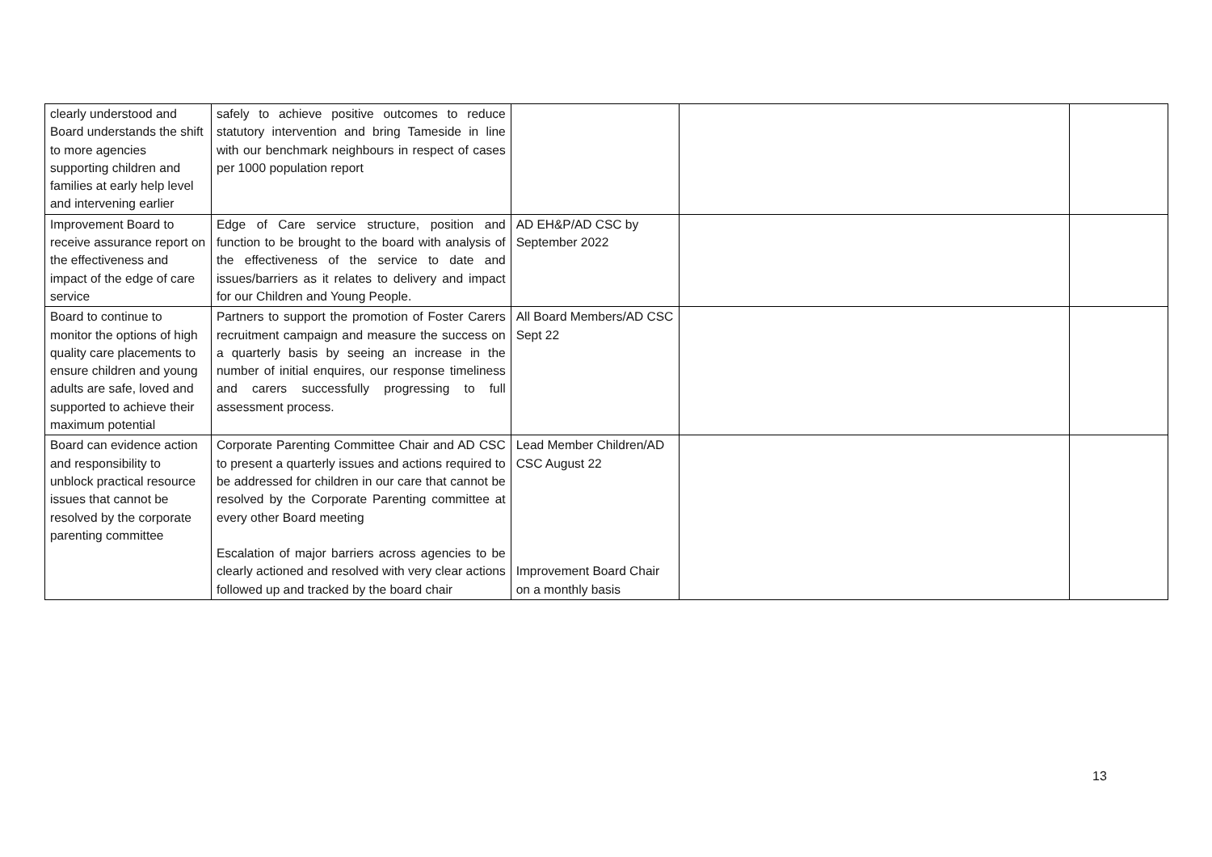| clearly understood and Board understands the shift to more agencies supporting children and families at early help level and intervening earlier | safely to achieve positive outcomes to reduce statutory intervention and bring Tameside in line with our benchmark neighbours in respect of cases per 1000 population report | | | |
| Improvement Board to receive assurance report on the effectiveness and impact of the edge of care service | Edge of Care service structure, position and function to be brought to the board with analysis of the effectiveness of the service to date and issues/barriers as it relates to delivery and impact for our Children and Young People. | AD EH&P/AD CSC by September 2022 | | |
| Board to continue to monitor the options of high quality care placements to ensure children and young adults are safe, loved and supported to achieve their maximum potential | Partners to support the promotion of Foster Carers recruitment campaign and measure the success on a quarterly basis by seeing an increase in the number of initial enquires, our response timeliness and carers successfully progressing to full assessment process. | All Board Members/AD CSC Sept 22 | | |
| Board can evidence action and responsibility to unblock practical resource issues that cannot be resolved by the corporate parenting committee | Corporate Parenting Committee Chair and AD CSC to present a quarterly issues and actions required to be addressed for children in our care that cannot be resolved by the Corporate Parenting committee at every other Board meeting Escalation of major barriers across agencies to be clearly actioned and resolved with very clear actions followed up and tracked by the board chair | Lead Member Children/AD CSC August 22 Improvement Board Chair on a monthly basis | | |
13